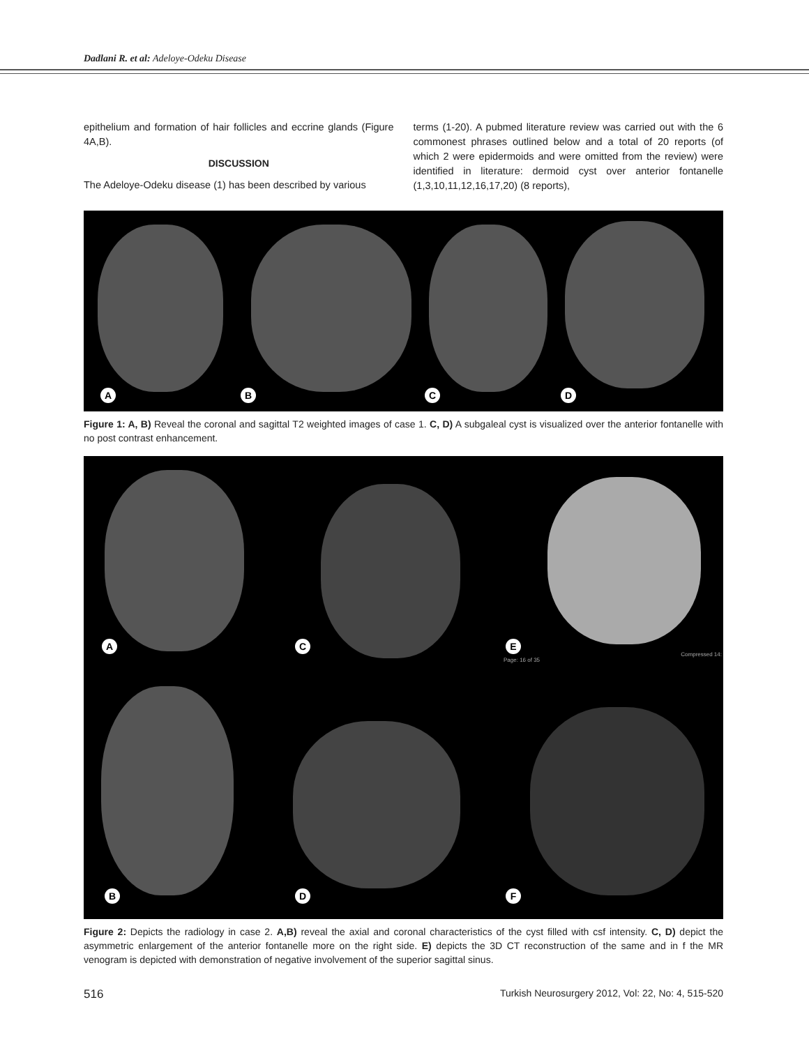Dadlani R. et al: Adeloye-Odeku Disease
epithelium and formation of hair follicles and eccrine glands (Figure 4A,B).
DISCUSSION
The Adeloye-Odeku disease (1) has been described by various
terms (1-20). A pubmed literature review was carried out with the 6 commonest phrases outlined below and a total of 20 reports (of which 2 were epidermoids and were omitted from the review) were identified in literature: dermoid cyst over anterior fontanelle (1,3,10,11,12,16,17,20) (8 reports),
A B C D
Figure 1: A, B) Reveal the coronal and sagittal T2 weighted images of case 1. C, D) A subgaleal cyst is visualized over the anterior fontanelle with no post contrast enhancement.
A C E
B D F
Page: 16 of 35
Compressed 14:
Figure 2: Depicts the radiology in case 2. A,B) reveal the axial and coronal characteristics of the cyst filled with csf intensity. C, D) depict the asymmetric enlargement of the anterior fontanelle more on the right side. E) depicts the 3D CT reconstruction of the same and in f the MR venogram is depicted with demonstration of negative involvement of the superior sagittal sinus.
516 Turkish Neurosurgery 2012, Vol: 22, No: 4, 515-520